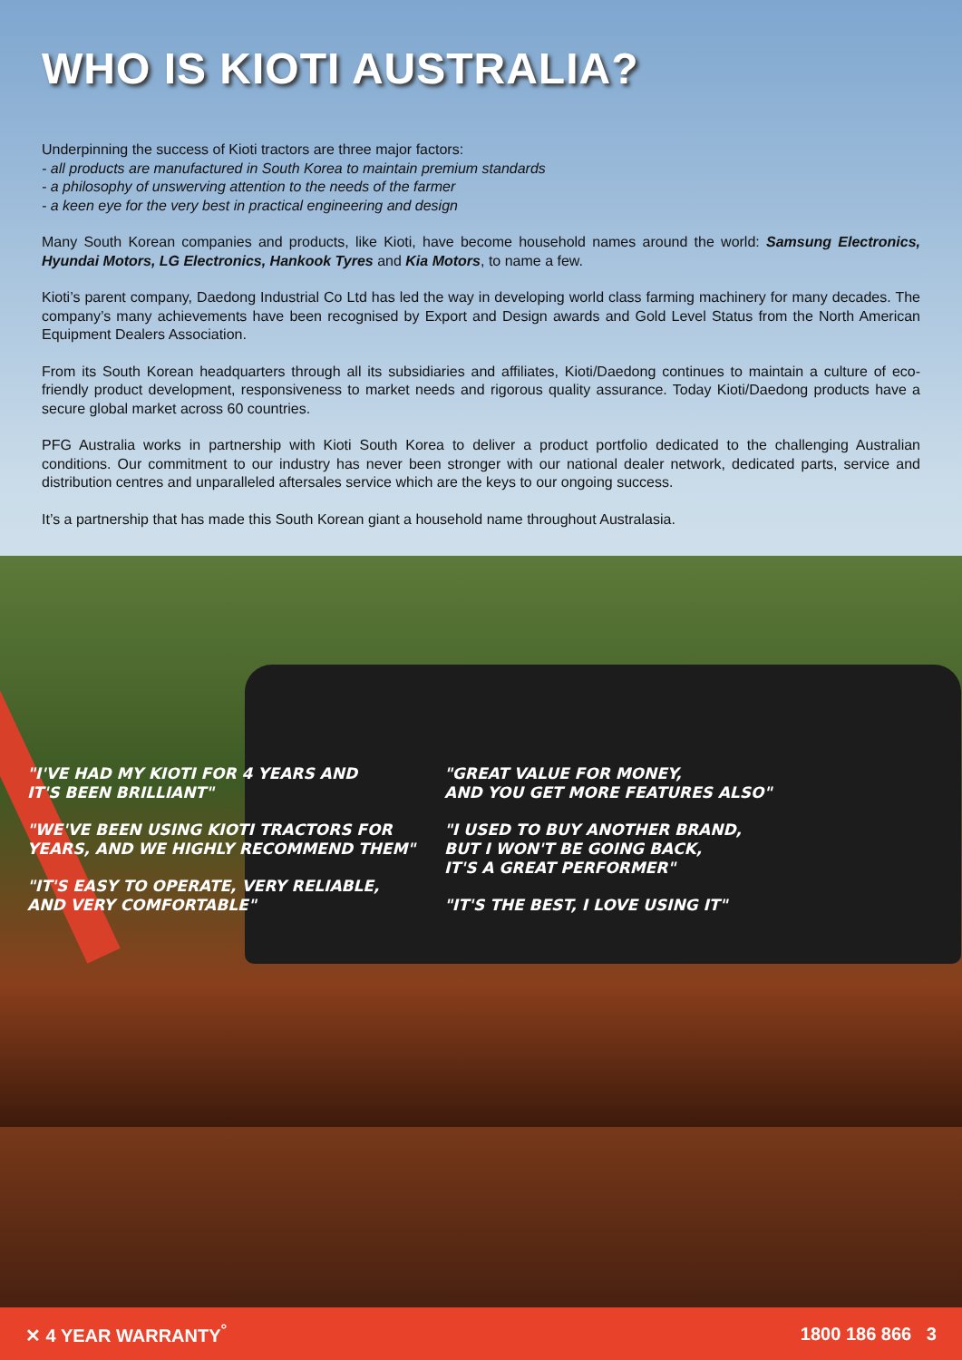WHO IS KIOTI AUSTRALIA?
Underpinning the success of Kioti tractors are three major factors:
- all products are manufactured in South Korea to maintain premium standards
- a philosophy of unswerving attention to the needs of the farmer
- a keen eye for the very best in practical engineering and design
Many South Korean companies and products, like Kioti, have become household names around the world: Samsung Electronics, Hyundai Motors, LG Electronics, Hankook Tyres and Kia Motors, to name a few.
Kioti’s parent company, Daedong Industrial Co Ltd has led the way in developing world class farming machinery for many decades. The company’s many achievements have been recognised by Export and Design awards and Gold Level Status from the North American Equipment Dealers Association.
From its South Korean headquarters through all its subsidiaries and affiliates, Kioti/Daedong continues to maintain a culture of eco-friendly product development, responsiveness to market needs and rigorous quality assurance. Today Kioti/Daedong products have a secure global market across 60 countries.
PFG Australia works in partnership with Kioti South Korea to deliver a product portfolio dedicated to the challenging Australian conditions. Our commitment to our industry has never been stronger with our national dealer network, dedicated parts, service and distribution centres and unparalleled aftersales service which are the keys to our ongoing success.
It’s a partnership that has made this South Korean giant a household name throughout Australasia.
"I'VE HAD MY KIOTI FOR 4 YEARS AND
IT'S BEEN BRILLIANT"
"WE'VE BEEN USING KIOTI TRACTORS FOR
YEARS, AND WE HIGHLY RECOMMEND THEM"
"IT'S EASY TO OPERATE, VERY RELIABLE,
AND VERY COMFORTABLE"
"GREAT VALUE FOR MONEY,
AND YOU GET MORE FEATURES ALSO"
"I USED TO BUY ANOTHER BRAND,
BUT I WON'T BE GOING BACK,
IT'S A GREAT PERFORMER"
"IT'S THE BEST, I LOVE USING IT"
✕ 4 YEAR WARRANTY<sup>°</sup> 1800 186 866 3